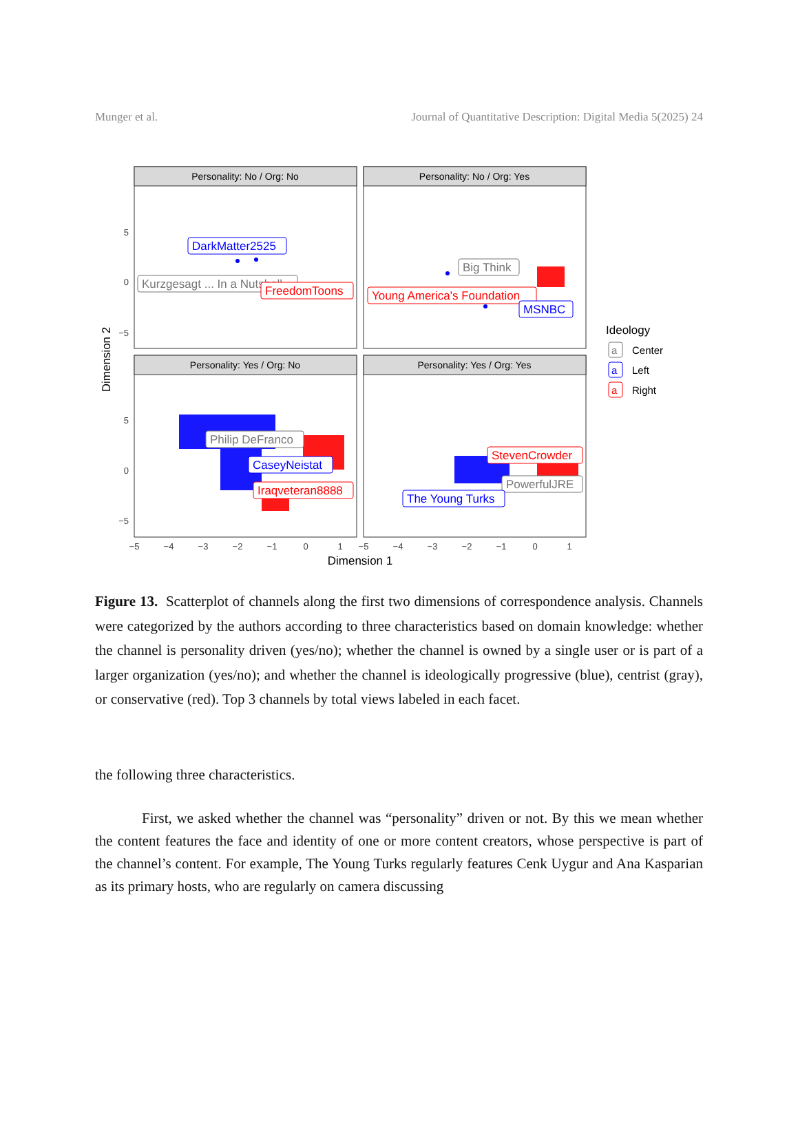Munger et al. Journal of Quantitative Description: Digital Media 5(2025) 24
Personality: No / Org: No
Personality: No / Org: Yes
Personality: Yes / Org: No
Personality: Yes / Org: Yes
5
0
−5
5
0
−5
−5
−4
−3
−2
−1
0
1
−5
−4
−3
−2
−1
0
1
Dimension 1
Dimension 2
DarkMatter2525
Kurzgesagt ... In a Nutshell
FreedomToons
Big Think
Young America's Foundation
MSNBC
Philip DeFranco
CaseyNeistat
Iraqveteran8888
StevenCrowder
PowerfulJRE
The Young Turks
Ideology
a
Center
a
Left
a
Right
Figure 13. Scatterplot of channels along the first two dimensions of correspondence analysis. Channels were categorized by the authors according to three characteristics based on domain knowledge: whether the channel is personality driven (yes/no); whether the channel is owned by a single user or is part of a larger organization (yes/no); and whether the channel is ideologically progressive (blue), centrist (gray), or conservative (red). Top 3 channels by total views labeled in each facet.
the following three characteristics.
First, we asked whether the channel was “personality” driven or not. By this we mean whether the content features the face and identity of one or more content creators, whose perspective is part of the channel’s content. For example, The Young Turks regularly features Cenk Uygur and Ana Kasparian as its primary hosts, who are regularly on camera discussing